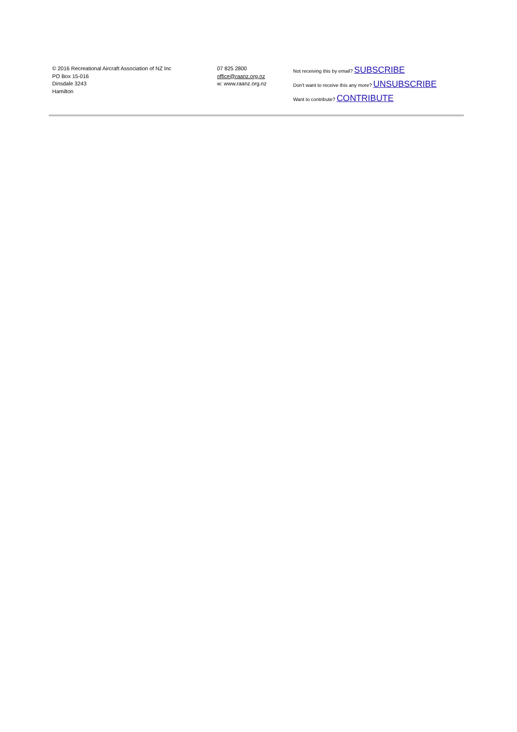© 2016 Recreational Aircraft Association of NZ Inc
PO Box 15-016
Dinsdale 3243
Hamilton
07 825 2800
office@raanz.org.nz
w: www.raanz.org.nz
Not receiving this by email? SUBSCRIBE
Don't want to receive this any more? UNSUBSCRIBE
Want to contribute? CONTRIBUTE